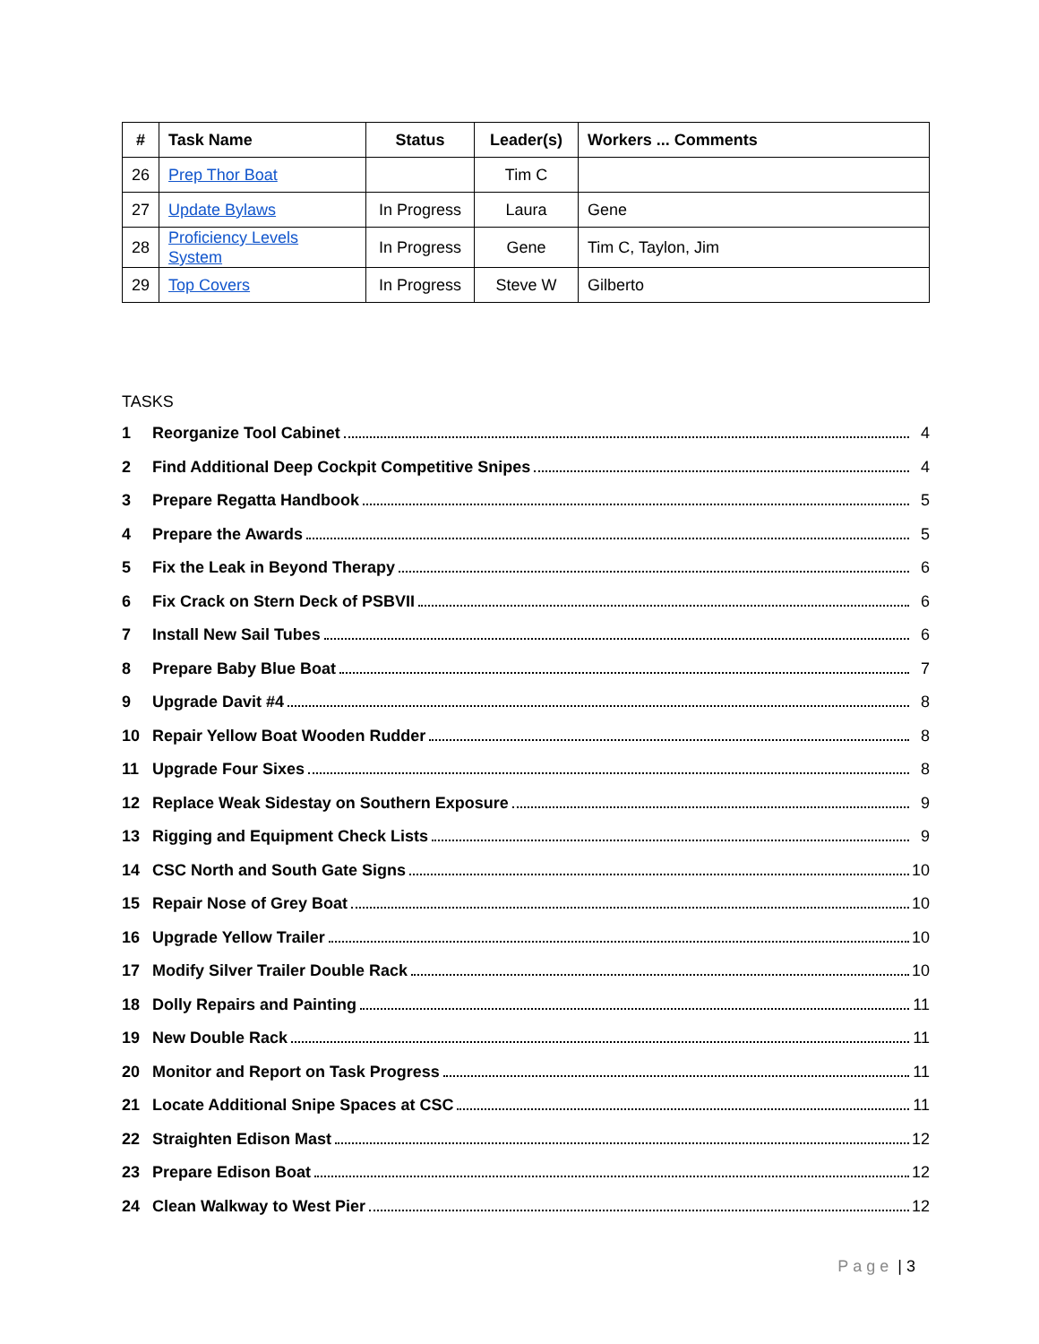| # | Task Name | Status | Leader(s) | Workers ... Comments |
| --- | --- | --- | --- | --- |
| 26 | Prep Thor Boat | | Tim C | |
| 27 | Update Bylaws | In Progress | Laura | Gene |
| 28 | Proficiency Levels System | In Progress | Gene | Tim C, Taylon, Jim |
| 29 | Top Covers | In Progress | Steve W | Gilberto |
TASKS
1 Reorganize Tool Cabinet 4
2 Find Additional Deep Cockpit Competitive Snipes 4
3 Prepare Regatta Handbook 5
4 Prepare the Awards 5
5 Fix the Leak in Beyond Therapy 6
6 Fix Crack on Stern Deck of PSBVII 6
7 Install New Sail Tubes 6
8 Prepare Baby Blue Boat 7
9 Upgrade Davit #4 8
10 Repair Yellow Boat Wooden Rudder 8
11 Upgrade Four Sixes 8
12 Replace Weak Sidestay on Southern Exposure 9
13 Rigging and Equipment Check Lists 9
14 CSC North and South Gate Signs 10
15 Repair Nose of Grey Boat 10
16 Upgrade Yellow Trailer 10
17 Modify Silver Trailer Double Rack 10
18 Dolly Repairs and Painting 11
19 New Double Rack 11
20 Monitor and Report on Task Progress 11
21 Locate Additional Snipe Spaces at CSC 11
22 Straighten Edison Mast 12
23 Prepare Edison Boat 12
24 Clean Walkway to West Pier 12
Page | 3